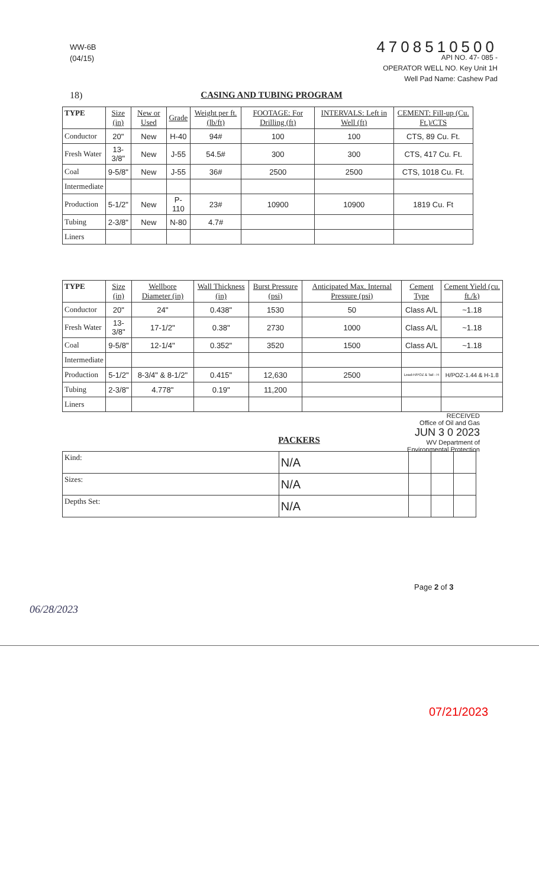WW-6B
(04/15)
4708510500
API NO. 47- 085 -
OPERATOR WELL NO. Key Unit 1H
Well Pad Name: Cashew Pad
18) CASING AND TUBING PROGRAM
| TYPE | Size (in) | New or Used | Grade | Weight per ft. (lb/ft) | FOOTAGE: For Drilling (ft) | INTERVALS: Left in Well (ft) | CEMENT: Fill-up (Cu. Ft.)/CTS |
| Conductor | 20" | New | H-40 | 94# | 100 | 100 | CTS, 89 Cu. Ft. |
| Fresh Water | 13-3/8" | New | J-55 | 54.5# | 300 | 300 | CTS, 417 Cu. Ft. |
| Coal | 9-5/8" | New | J-55 | 36# | 2500 | 2500 | CTS, 1018 Cu. Ft. |
| Intermediate | | | | | | | |
| Production | 5-1/2" | New | P-110 | 23# | 10900 | 10900 | 1819 Cu. Ft |
| Tubing | 2-3/8" | New | N-80 | 4.7# | | | |
| Liners | | | | | | | |
| TYPE | Size (in) | Wellbore Diameter (in) | Wall Thickness (in) | Burst Pressure (psi) | Anticipated Max. Internal Pressure (psi) | Cement Type | Cement Yield (cu. ft./k) |
| Conductor | 20" | 24" | 0.438" | 1530 | 50 | Class A/L | ~1.18 |
| Fresh Water | 13-3/8" | 17-1/2" | 0.38" | 2730 | 1000 | Class A/L | ~1.18 |
| Coal | 9-5/8" | 12-1/4" | 0.352" | 3520 | 1500 | Class A/L | ~1.18 |
| Intermediate | | | | | | | |
| Production | 5-1/2" | 8-3/4" & 8-1/2" | 0.415" | 12,630 | 2500 | Lead-H/POZ & Tail - H | H/POZ-1.44 & H-1.8 |
| Tubing | 2-3/8" | 4.778" | 0.19" | 11,200 | | | |
| Liners | | | | | | | |
RECEIVED
Office of Oil and Gas
JUN 3 0 2023
WV Department of
Environmental Protection
PACKERS
| Kind: | N/A | | | |
| Sizes: | N/A | | | |
| Depths Set: | N/A | | | |
Page 2 of 3
06/28/2023
07/21/2023